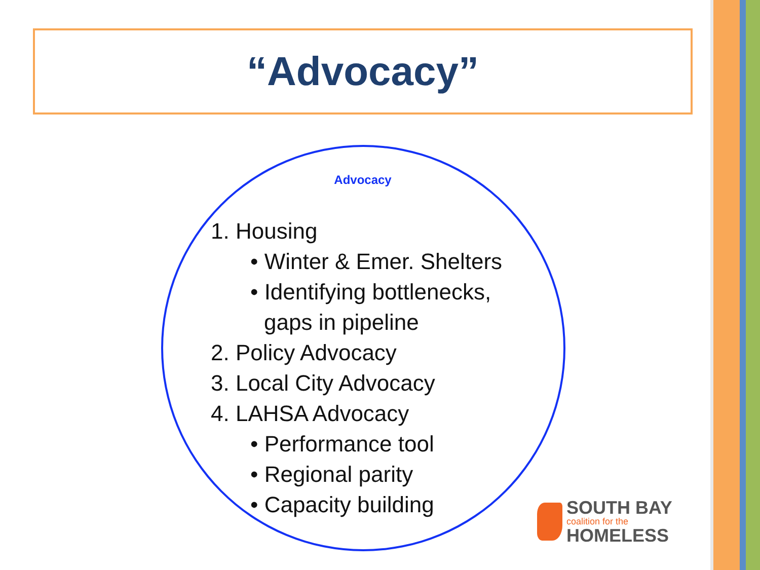“Advocacy”
Advocacy
1. Housing
• Winter & Emer. Shelters
• Identifying bottlenecks,
gaps in pipeline
2. Policy Advocacy
3. Local City Advocacy
4. LAHSA Advocacy
• Performance tool
• Regional parity
• Capacity building
SOUTH BAY
coalition for the
HOMELESS